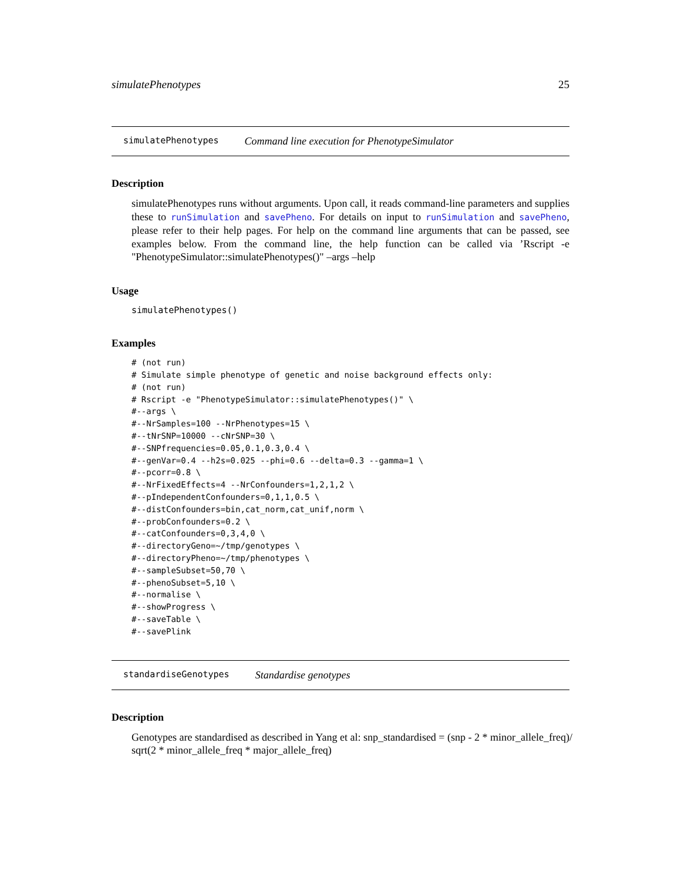simulatePhenotypes 25
simulatePhenotypes Command line execution for PhenotypeSimulator
Description
simulatePhenotypes runs without arguments. Upon call, it reads command-line parameters and supplies these to runSimulation and savePheno. For details on input to runSimulation and savePheno, please refer to their help pages. For help on the command line arguments that can be passed, see examples below. From the command line, the help function can be called via ’Rscript -e "PhenotypeSimulator::simulatePhenotypes()" –args –help
Usage
simulatePhenotypes()
Examples
# (not run)
# Simulate simple phenotype of genetic and noise background effects only:
# (not run)
# Rscript -e "PhenotypeSimulator::simulatePhenotypes()" \
#--args \
#--NrSamples=100 --NrPhenotypes=15 \
#--tNrSNP=10000 --cNrSNP=30 \
#--SNPfrequencies=0.05,0.1,0.3,0.4 \
#--genVar=0.4 --h2s=0.025 --phi=0.6 --delta=0.3 --gamma=1 \
#--pcorr=0.8 \
#--NrFixedEffects=4 --NrConfounders=1,2,1,2 \
#--pIndependentConfounders=0,1,1,0.5 \
#--distConfounders=bin,cat_norm,cat_unif,norm \
#--probConfounders=0.2 \
#--catConfounders=0,3,4,0 \
#--directoryGeno=~/tmp/genotypes \
#--directoryPheno=~/tmp/phenotypes \
#--sampleSubset=50,70 \
#--phenoSubset=5,10 \
#--normalise \
#--showProgress \
#--saveTable \
#--savePlink
standardiseGenotypes Standardise genotypes
Description
Genotypes are standardised as described in Yang et al: snp_standardised = (snp - 2 * minor_allele_freq)/ sqrt(2 * minor_allele_freq * major_allele_freq)